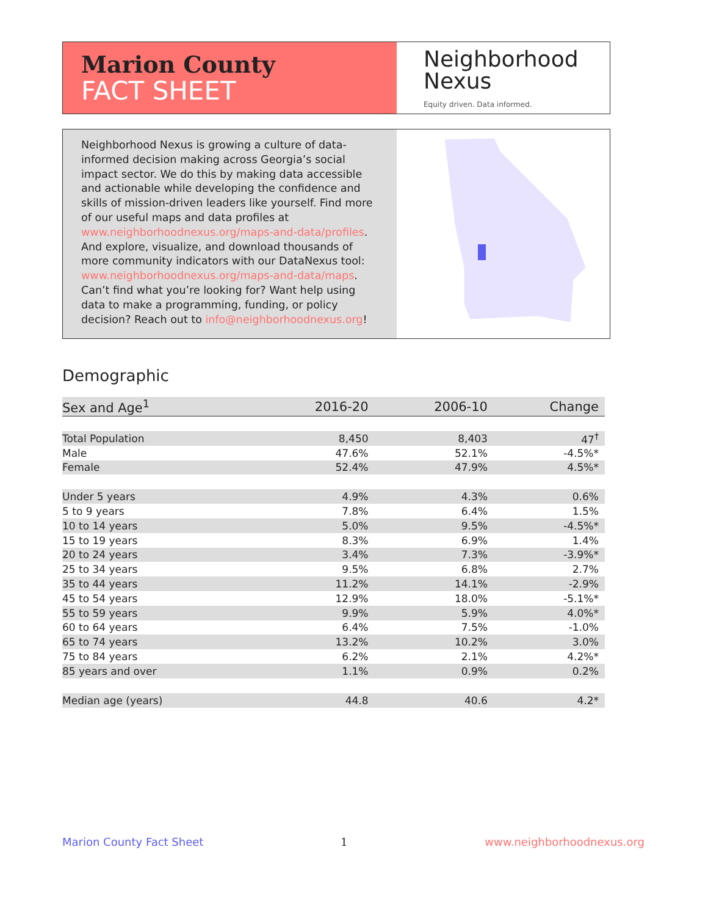Marion County
FACT SHEET
Neighborhood
Nexus
Equity driven. Data informed.
Neighborhood Nexus is growing a culture of data-informed decision making across Georgia’s social impact sector. We do this by making data accessible and actionable while developing the confidence and skills of mission-driven leaders like yourself. Find more of our useful maps and data profiles at www.neighborhoodnexus.org/maps-and-data/profiles. And explore, visualize, and download thousands of more community indicators with our DataNexus tool: www.neighborhoodnexus.org/maps-and-data/maps. Can’t find what you’re looking for? Want help using data to make a programming, funding, or policy decision? Reach out to info@neighborhoodnexus.org!
Demographic
| Sex and Age<sup>1</sup> | 2016-20 | 2006-10 | Change |
| --- | --- | --- | --- |
| Total Population | 8,450 | 8,403 | 47<sup>†</sup> |
| Male | 47.6% | 52.1% | -4.5%* |
| Female | 52.4% | 47.9% | 4.5%* |
| Under 5 years | 4.9% | 4.3% | 0.6% |
| 5 to 9 years | 7.8% | 6.4% | 1.5% |
| 10 to 14 years | 5.0% | 9.5% | -4.5%* |
| 15 to 19 years | 8.3% | 6.9% | 1.4% |
| 20 to 24 years | 3.4% | 7.3% | -3.9%* |
| 25 to 34 years | 9.5% | 6.8% | 2.7% |
| 35 to 44 years | 11.2% | 14.1% | -2.9% |
| 45 to 54 years | 12.9% | 18.0% | -5.1%* |
| 55 to 59 years | 9.9% | 5.9% | 4.0%* |
| 60 to 64 years | 6.4% | 7.5% | -1.0% |
| 65 to 74 years | 13.2% | 10.2% | 3.0% |
| 75 to 84 years | 6.2% | 2.1% | 4.2%* |
| 85 years and over | 1.1% | 0.9% | 0.2% |
| Median age (years) | 44.8 | 40.6 | 4.2* |
Marion County Fact Sheet 1 www.neighborhoodnexus.org